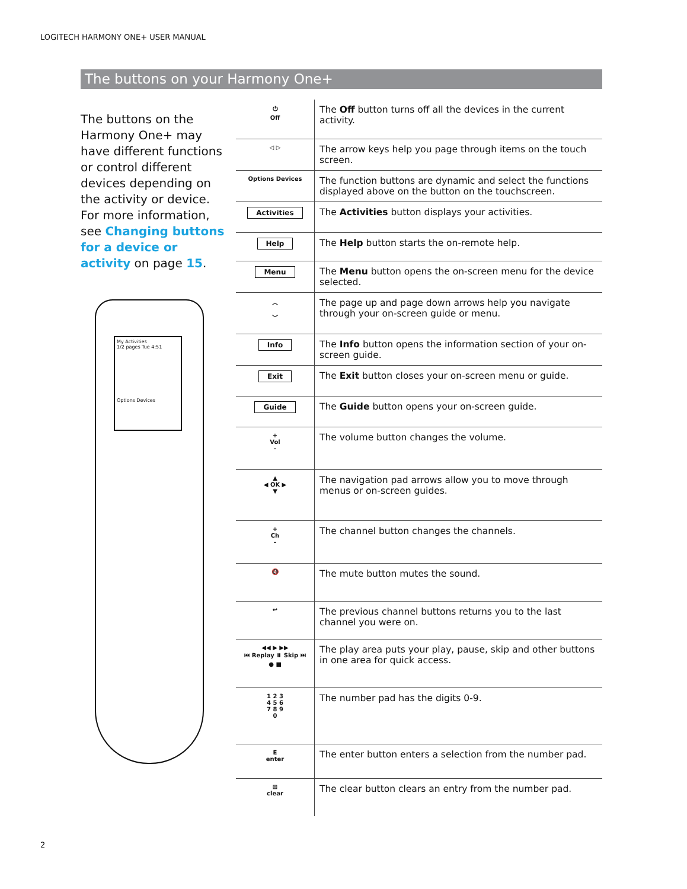LOGITECH HARMONY ONE+ USER MANUAL
The buttons on your Harmony One+
The buttons on the Harmony One+ may have different functions or control different devices depending on the activity or device. For more information, see Changing buttons for a device or activity on page 15.
My Activities
1/2 pages Tue 4:51
Options Devices
| ⏻ Off | The Off button turns off all the devices in the current activity. |
| ◁ ▷ | The arrow keys help you page through items on the touch screen. |
| Options Devices | The function buttons are dynamic and select the functions displayed above on the button on the touchscreen. |
| Activities | The Activities button displays your activities. |
| Help | The Help button starts the on-remote help. |
| Menu | The Menu button opens the on-screen menu for the device selected. |
| ︿ ﹀ | The page up and page down arrows help you navigate through your on-screen guide or menu. |
| Info | The Info button opens the information section of your on-screen guide. |
| Exit | The Exit button closes your on-screen menu or guide. |
| Guide | The Guide button opens your on-screen guide. |
| + Vol – | The volume button changes the volume. |
| ▲ ◀ OK ▶ ▼ | The navigation pad arrows allow you to move through menus or on-screen guides. |
| + Ch – | The channel button changes the channels. |
| 🔇 | The mute button mutes the sound. |
| ↩ | The previous channel buttons returns you to the last channel you were on. |
| ◀◀ ▶ ▶▶ ⏮ Replay ⏸ Skip ⏭ ● ■ | The play area puts your play, pause, skip and other buttons in one area for quick access. |
| 1 2 3 4 5 6 7 8 9 0 | The number pad has the digits 0-9. |
| E enter | The enter button enters a selection from the number pad. |
| ⊞ clear | The clear button clears an entry from the number pad. |
2